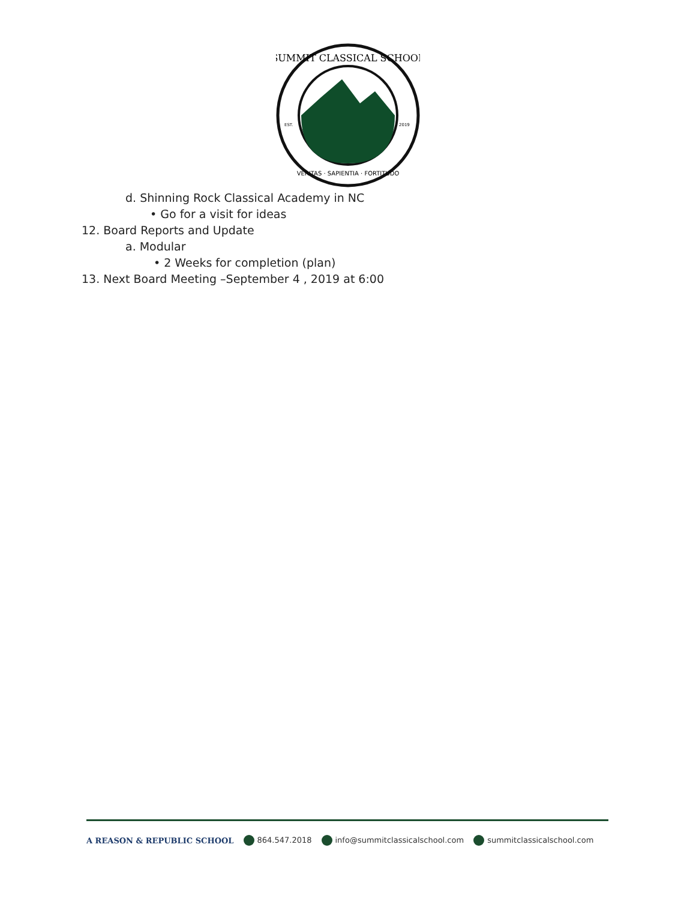SUMMIT CLASSICAL SCHOOL
VERITAS · SAPIENTIA · FORTITUDO
EST.
2019
d. Shinning Rock Classical Academy in NC
• Go for a visit for ideas
12. Board Reports and Update
a. Modular
• 2 Weeks for completion (plan)
13. Next Board Meeting –September 4 , 2019 at 6:00
A REASON & REPUBLIC SCHOOL 864.547.2018 info@summitclassicalschool.com summitclassicalschool.com